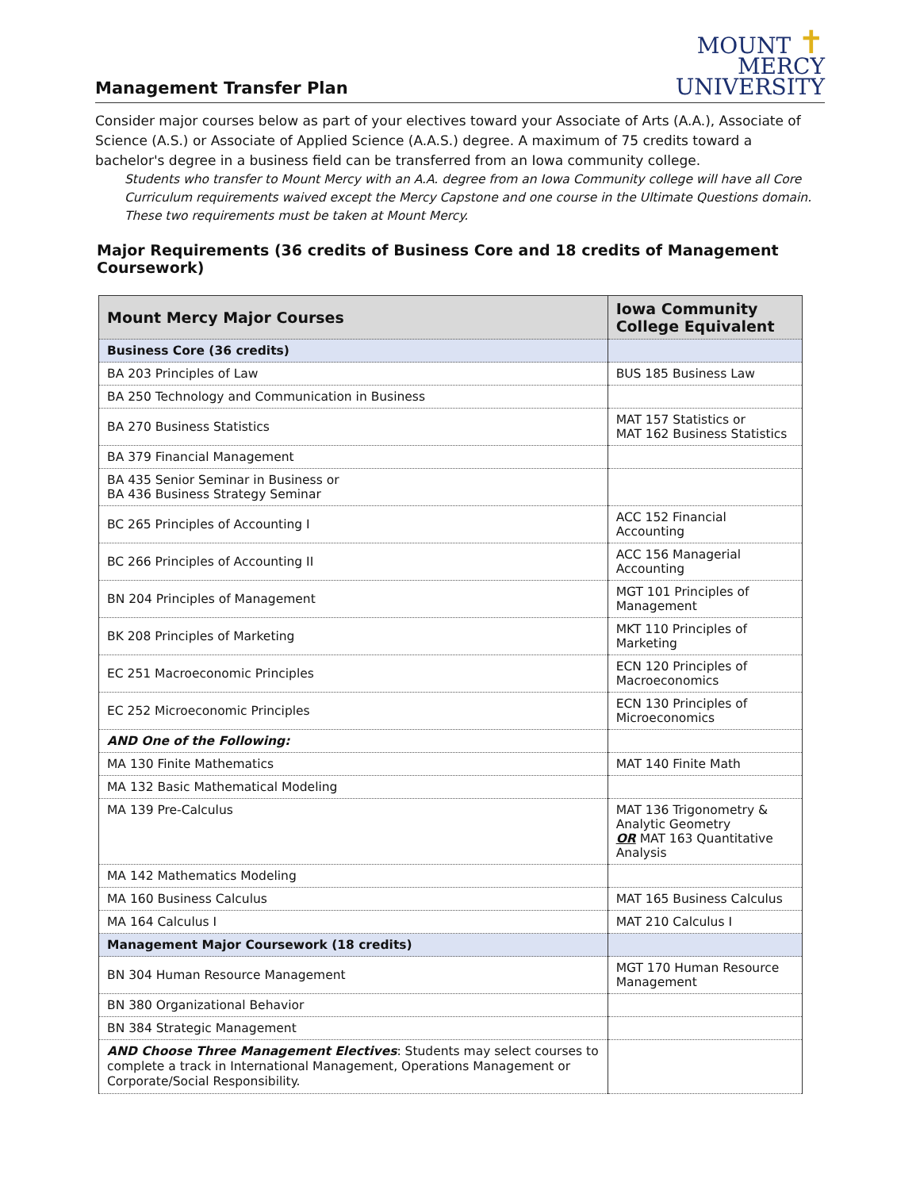Management Transfer Plan
MOUNT ✝
MERCY
UNIVERSITY
Consider major courses below as part of your electives toward your Associate of Arts (A.A.), Associate of Science (A.S.) or Associate of Applied Science (A.A.S.) degree. A maximum of 75 credits toward a bachelor's degree in a business field can be transferred from an Iowa community college.
Students who transfer to Mount Mercy with an A.A. degree from an Iowa Community college will have all Core Curriculum requirements waived except the Mercy Capstone and one course in the Ultimate Questions domain. These two requirements must be taken at Mount Mercy.
Major Requirements (36 credits of Business Core and 18 credits of Management Coursework)
| Mount Mercy Major Courses | Iowa Community College Equivalent |
| --- | --- |
| Business Core (36 credits) | |
| BA 203 Principles of Law | BUS 185 Business Law |
| BA 250 Technology and Communication in Business | |
| BA 270 Business Statistics | MAT 157 Statistics or MAT 162 Business Statistics |
| BA 379 Financial Management | |
| BA 435 Senior Seminar in Business or BA 436 Business Strategy Seminar | |
| BC 265 Principles of Accounting I | ACC 152 Financial Accounting |
| BC 266 Principles of Accounting II | ACC 156 Managerial Accounting |
| BN 204 Principles of Management | MGT 101 Principles of Management |
| BK 208 Principles of Marketing | MKT 110 Principles of Marketing |
| EC 251 Macroeconomic Principles | ECN 120 Principles of Macroeconomics |
| EC 252 Microeconomic Principles | ECN 130 Principles of Microeconomics |
| AND One of the Following: | |
| MA 130 Finite Mathematics | MAT 140 Finite Math |
| MA 132 Basic Mathematical Modeling | |
| MA 139 Pre-Calculus | MAT 136 Trigonometry & Analytic Geometry OR MAT 163 Quantitative Analysis |
| MA 142 Mathematics Modeling | |
| MA 160 Business Calculus | MAT 165 Business Calculus |
| MA 164 Calculus I | MAT 210 Calculus I |
| Management Major Coursework (18 credits) | |
| BN 304 Human Resource Management | MGT 170 Human Resource Management |
| BN 380 Organizational Behavior | |
| BN 384 Strategic Management | |
| AND Choose Three Management Electives : Students may select courses to complete a track in International Management, Operations Management or Corporate/Social Responsibility. | |